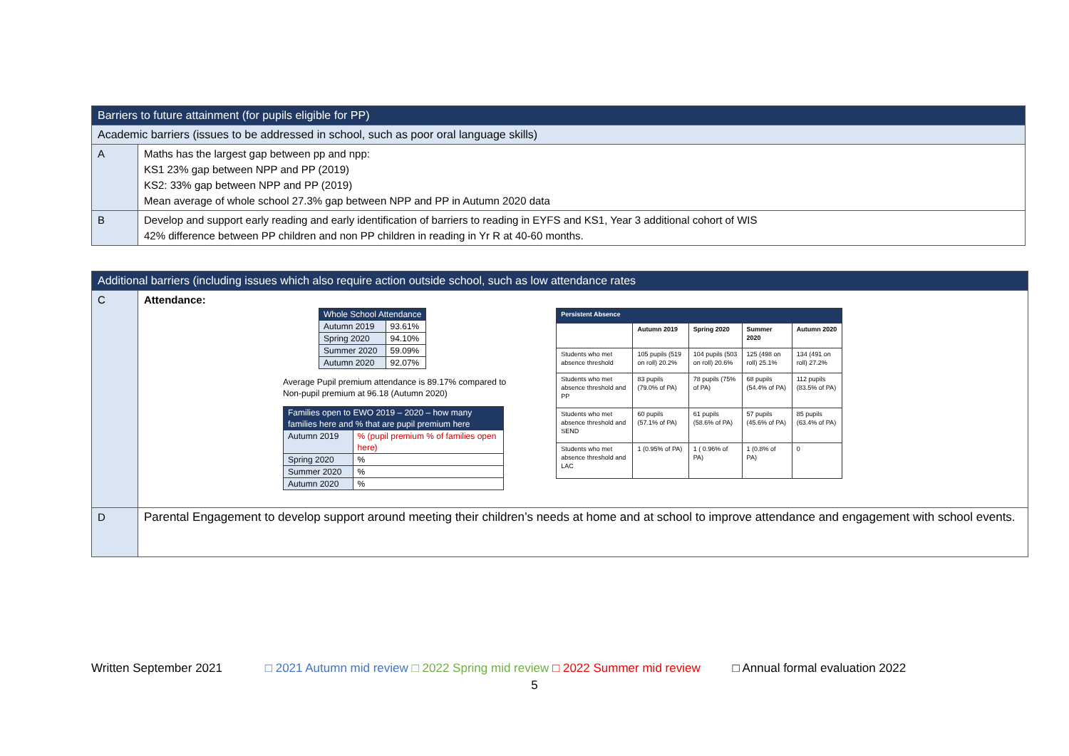| Barriers to future attainment (for pupils eligible for PP) | |
| Academic barriers (issues to be addressed in school, such as poor oral language skills) | |
| A | Maths has the largest gap between pp and npp: KS1 23% gap between NPP and PP (2019) KS2: 33% gap between NPP and PP (2019) Mean average of whole school 27.3% gap between NPP and PP in Autumn 2020 data |
| B | Develop and support early reading and early identification of barriers to reading in EYFS and KS1, Year 3 additional cohort of WIS 42% difference between PP children and non PP children in reading in Yr R at 40-60 months. |
| Additional barriers (including issues which also require action outside school, such as low attendance rates | |
| C | Attendance: / Whole School Attendance / / / --- / --- / / Autumn 2019 / 93.61% / / Spring 2020 / 94.10% / / Summer 2020 / 59.09% / / Autumn 2020 / 92.07% / Average Pupil premium attendance is 89.17% compared to Non-pupil premium at 96.18 (Autumn 2020) / Families open to EWO 2019 – 2020 – how many families here and % that are pupil premium here / / / --- / --- / / Autumn 2019 / % (pupil premium % of families open here) / / Spring 2020 / % / / Summer 2020 / % / / Autumn 2020 / % / / Persistent Absence / / / / / / --- / --- / --- / --- / --- / / / Autumn 2019 / Spring 2020 / Summer 2020 / Autumn 2020 / / Students who met absence threshold / 105 pupils (519 on roll) 20.2% / 104 pupils (503 on roll) 20.6% / 125 (498 on roll) 25.1% / 134 (491 on roll) 27.2% / / Students who met absence threshold and PP / 83 pupils (79.0% of PA) / 78 pupils (75% of PA) / 68 pupils (54.4% of PA) / 112 pupils (83.5% of PA) / / Students who met absence threshold and SEND / 60 pupils (57.1% of PA) / 61 pupils (58.6% of PA) / 57 pupils (45.6% of PA) / 85 pupils (63.4% of PA) / / Students who met absence threshold and LAC / 1 (0.95% of PA) / 1 ( 0.96% of PA) / 1 (0.8% of PA) / 0 / |
| D | Parental Engagement to develop support around meeting their children’s needs at home and at school to improve attendance and engagement with school events. |
Written September 2021 □ 2021 Autumn mid review □ 2022 Spring mid review □ 2022 Summer mid review □ Annual formal evaluation 2022
5